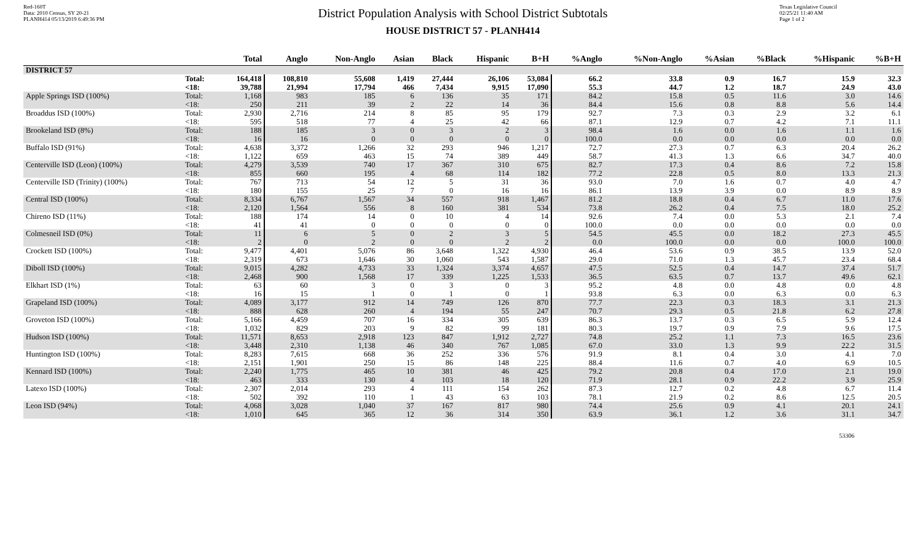Red-160T
Data: 2010 Census, SY 20-21
PLANH414 05/13/2019 6:49:36 PM
District Population Analysis with School District Subtotals
HOUSE DISTRICT 57 - PLANH414
Texas Legislative Council
02/25/21 11:40 AM
Page 1 of 2
| | | Total | Anglo | Non-Anglo | Asian | Black | Hispanic | B+H | %Anglo | %Non-Anglo | %Asian | %Black | %Hispanic | %B+H |
| --- | --- | --- | --- | --- | --- | --- | --- | --- | --- | --- | --- | --- | --- | --- |
| DISTRICT 57 | | | | | | | | | | | | | | |
| | Total: <18: | 164,418 39,788 | 108,810 21,994 | 55,608 17,794 | 1,419 466 | 27,444 7,434 | 26,106 9,915 | 53,084 17,090 | 66.2 55.3 | 33.8 44.7 | 0.9 1.2 | 16.7 18.7 | 15.9 24.9 | 32.3 43.0 |
| Apple Springs ISD (100%) | Total: <18: | 1,168 250 | 983 211 | 185 39 | 6 2 | 136 22 | 35 14 | 171 36 | 84.2 84.4 | 15.8 15.6 | 0.5 0.8 | 11.6 8.8 | 3.0 5.6 | 14.6 14.4 |
| Broaddus ISD (100%) | Total: <18: | 2,930 595 | 2,716 518 | 214 77 | 8 4 | 85 25 | 95 42 | 179 66 | 92.7 87.1 | 7.3 12.9 | 0.3 0.7 | 2.9 4.2 | 3.2 7.1 | 6.1 11.1 |
| Brookeland ISD (8%) | Total: <18: | 188 16 | 185 16 | 3 0 | 0 0 | 3 0 | 2 0 | 3 0 | 98.4 100.0 | 1.6 0.0 | 0.0 0.0 | 1.6 0.0 | 1.1 0.0 | 1.6 0.0 |
| Buffalo ISD (91%) | Total: <18: | 4,638 1,122 | 3,372 659 | 1,266 463 | 32 15 | 293 74 | 946 389 | 1,217 449 | 72.7 58.7 | 27.3 41.3 | 0.7 1.3 | 6.3 6.6 | 20.4 34.7 | 26.2 40.0 |
| Centerville ISD (Leon) (100%) | Total: <18: | 4,279 855 | 3,539 660 | 740 195 | 17 4 | 367 68 | 310 114 | 675 182 | 82.7 77.2 | 17.3 22.8 | 0.4 0.5 | 8.6 8.0 | 7.2 13.3 | 15.8 21.3 |
| Centerville ISD (Trinity) (100%) | Total: <18: | 767 180 | 713 155 | 54 25 | 12 7 | 5 0 | 31 16 | 36 16 | 93.0 86.1 | 7.0 13.9 | 1.6 3.9 | 0.7 0.0 | 4.0 8.9 | 4.7 8.9 |
| Central ISD (100%) | Total: <18: | 8,334 2,120 | 6,767 1,564 | 1,567 556 | 34 8 | 557 160 | 918 381 | 1,467 534 | 81.2 73.8 | 18.8 26.2 | 0.4 0.4 | 6.7 7.5 | 11.0 18.0 | 17.6 25.2 |
| Chireno ISD (11%) | Total: <18: | 188 41 | 174 41 | 14 0 | 0 0 | 10 0 | 4 0 | 14 0 | 92.6 100.0 | 7.4 0.0 | 0.0 0.0 | 5.3 0.0 | 2.1 0.0 | 7.4 0.0 |
| Colmesneil ISD (0%) | Total: <18: | 11 2 | 6 0 | 5 2 | 0 0 | 2 0 | 3 2 | 5 2 | 54.5 0.0 | 45.5 100.0 | 0.0 0.0 | 18.2 0.0 | 27.3 100.0 | 45.5 100.0 |
| Crockett ISD (100%) | Total: <18: | 9,477 2,319 | 4,401 673 | 5,076 1,646 | 86 30 | 3,648 1,060 | 1,322 543 | 4,930 1,587 | 46.4 29.0 | 53.6 71.0 | 0.9 1.3 | 38.5 45.7 | 13.9 23.4 | 52.0 68.4 |
| Diboll ISD (100%) | Total: <18: | 9,015 2,468 | 4,282 900 | 4,733 1,568 | 33 17 | 1,324 339 | 3,374 1,225 | 4,657 1,533 | 47.5 36.5 | 52.5 63.5 | 0.4 0.7 | 14.7 13.7 | 37.4 49.6 | 51.7 62.1 |
| Elkhart ISD (1%) | Total: <18: | 63 16 | 60 15 | 3 1 | 0 0 | 3 1 | 0 0 | 3 1 | 95.2 93.8 | 4.8 6.3 | 0.0 0.0 | 4.8 6.3 | 0.0 0.0 | 4.8 6.3 |
| Grapeland ISD (100%) | Total: <18: | 4,089 888 | 3,177 628 | 912 260 | 14 4 | 749 194 | 126 55 | 870 247 | 77.7 70.7 | 22.3 29.3 | 0.3 0.5 | 18.3 21.8 | 3.1 6.2 | 21.3 27.8 |
| Groveton ISD (100%) | Total: <18: | 5,166 1,032 | 4,459 829 | 707 203 | 16 9 | 334 82 | 305 99 | 639 181 | 86.3 80.3 | 13.7 19.7 | 0.3 0.9 | 6.5 7.9 | 5.9 9.6 | 12.4 17.5 |
| Hudson ISD (100%) | Total: <18: | 11,571 3,448 | 8,653 2,310 | 2,918 1,138 | 123 46 | 847 340 | 1,912 767 | 2,727 1,085 | 74.8 67.0 | 25.2 33.0 | 1.1 1.3 | 7.3 9.9 | 16.5 22.2 | 23.6 31.5 |
| Huntington ISD (100%) | Total: <18: | 8,283 2,151 | 7,615 1,901 | 668 250 | 36 15 | 252 86 | 336 148 | 576 225 | 91.9 88.4 | 8.1 11.6 | 0.4 0.7 | 3.0 4.0 | 4.1 6.9 | 7.0 10.5 |
| Kennard ISD (100%) | Total: <18: | 2,240 463 | 1,775 333 | 465 130 | 10 4 | 381 103 | 46 18 | 425 120 | 79.2 71.9 | 20.8 28.1 | 0.4 0.9 | 17.0 22.2 | 2.1 3.9 | 19.0 25.9 |
| Latexo ISD (100%) | Total: <18: | 2,307 502 | 2,014 392 | 293 110 | 4 1 | 111 43 | 154 63 | 262 103 | 87.3 78.1 | 12.7 21.9 | 0.2 0.2 | 4.8 8.6 | 6.7 12.5 | 11.4 20.5 |
| Leon ISD (94%) | Total: <18: | 4,068 1,010 | 3,028 645 | 1,040 365 | 37 12 | 167 36 | 817 314 | 980 350 | 74.4 63.9 | 25.6 36.1 | 0.9 1.2 | 4.1 3.6 | 20.1 31.1 | 24.1 34.7 |
53306